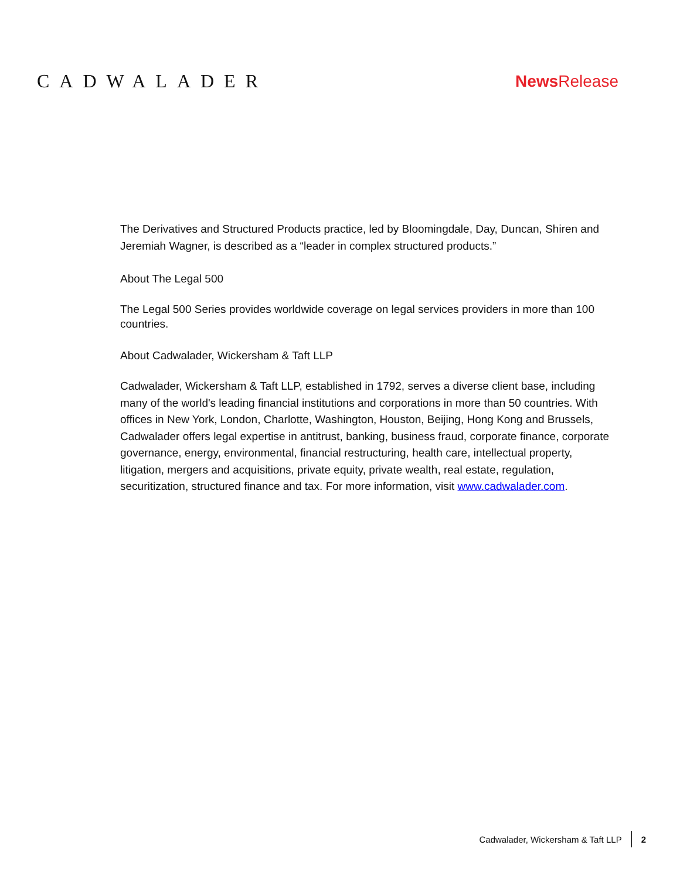CADWALADER News Release
The Derivatives and Structured Products practice, led by Bloomingdale, Day, Duncan, Shiren and Jeremiah Wagner, is described as a “leader in complex structured products.”
About The Legal 500
The Legal 500 Series provides worldwide coverage on legal services providers in more than 100 countries.
About Cadwalader, Wickersham & Taft LLP
Cadwalader, Wickersham & Taft LLP, established in 1792, serves a diverse client base, including many of the world's leading financial institutions and corporations in more than 50 countries. With offices in New York, London, Charlotte, Washington, Houston, Beijing, Hong Kong and Brussels, Cadwalader offers legal expertise in antitrust, banking, business fraud, corporate finance, corporate governance, energy, environmental, financial restructuring, health care, intellectual property, litigation, mergers and acquisitions, private equity, private wealth, real estate, regulation, securitization, structured finance and tax. For more information, visit www.cadwalader.com.
Cadwalader, Wickersham & Taft LLP
2